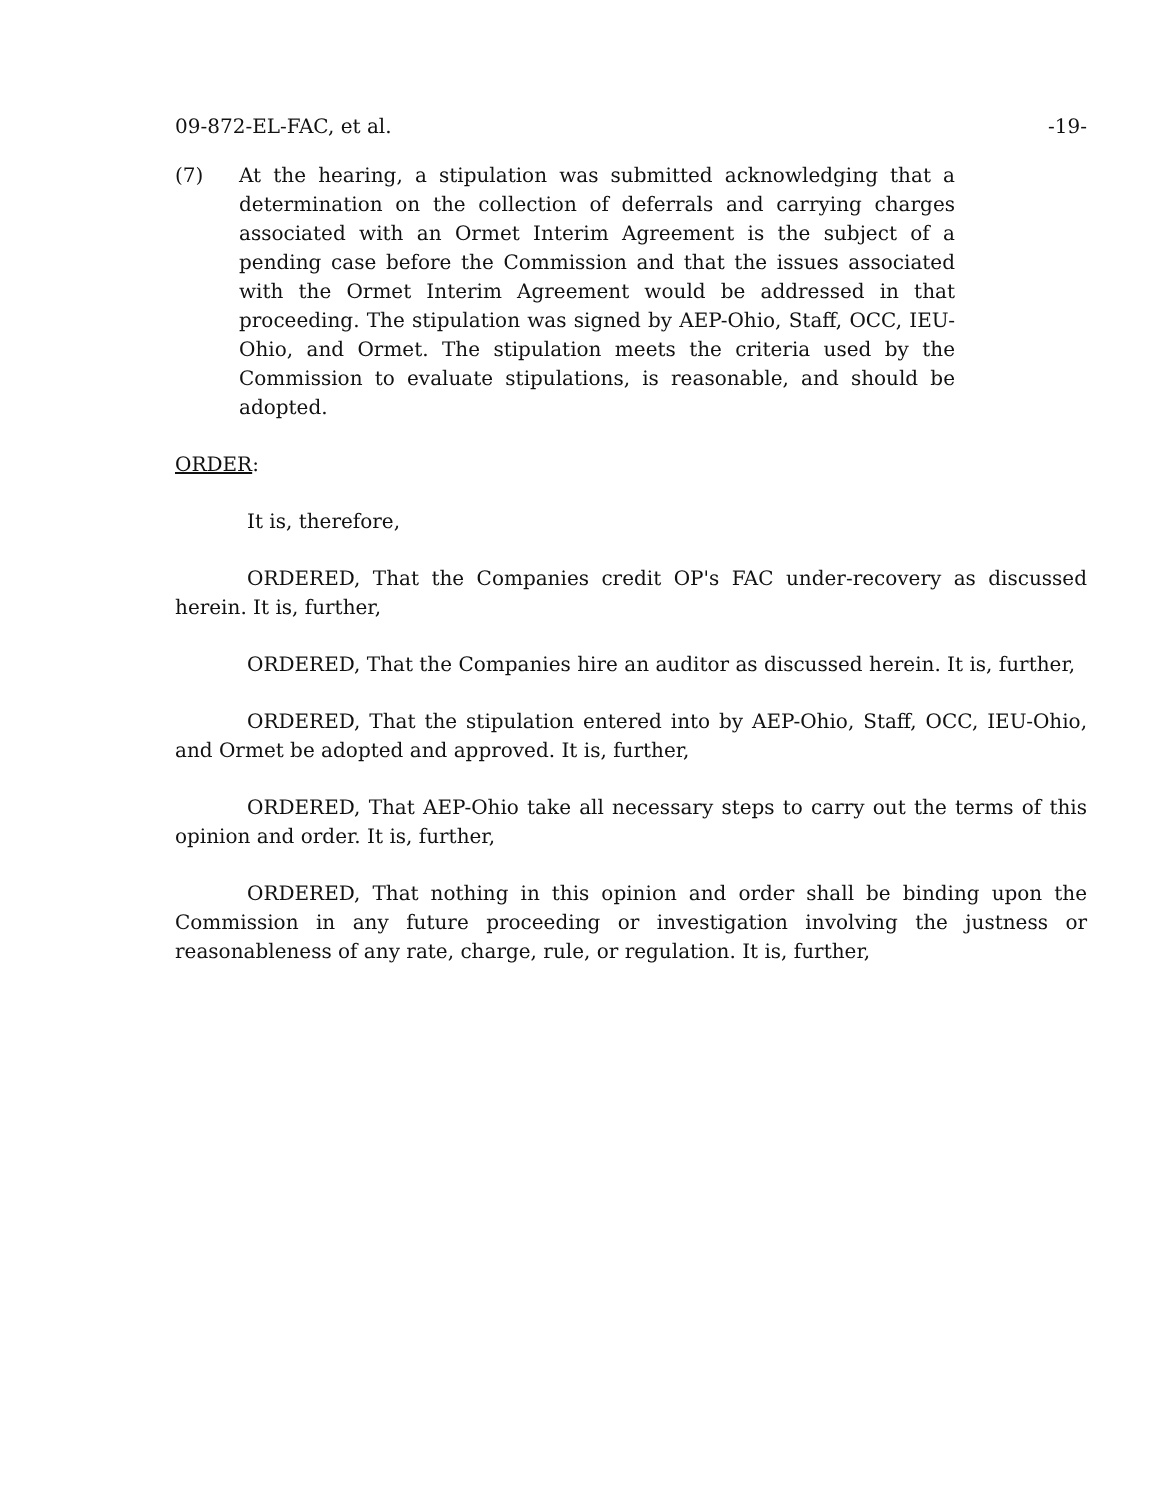09-872-EL-FAC, et al. -19-
(7) At the hearing, a stipulation was submitted acknowledging that a determination on the collection of deferrals and carrying charges associated with an Ormet Interim Agreement is the subject of a pending case before the Commission and that the issues associated with the Ormet Interim Agreement would be addressed in that proceeding. The stipulation was signed by AEP-Ohio, Staff, OCC, IEU-Ohio, and Ormet. The stipulation meets the criteria used by the Commission to evaluate stipulations, is reasonable, and should be adopted.
ORDER:
It is, therefore,
ORDERED, That the Companies credit OP's FAC under-recovery as discussed herein. It is, further,
ORDERED, That the Companies hire an auditor as discussed herein. It is, further,
ORDERED, That the stipulation entered into by AEP-Ohio, Staff, OCC, IEU-Ohio, and Ormet be adopted and approved. It is, further,
ORDERED, That AEP-Ohio take all necessary steps to carry out the terms of this opinion and order. It is, further,
ORDERED, That nothing in this opinion and order shall be binding upon the Commission in any future proceeding or investigation involving the justness or reasonableness of any rate, charge, rule, or regulation. It is, further,